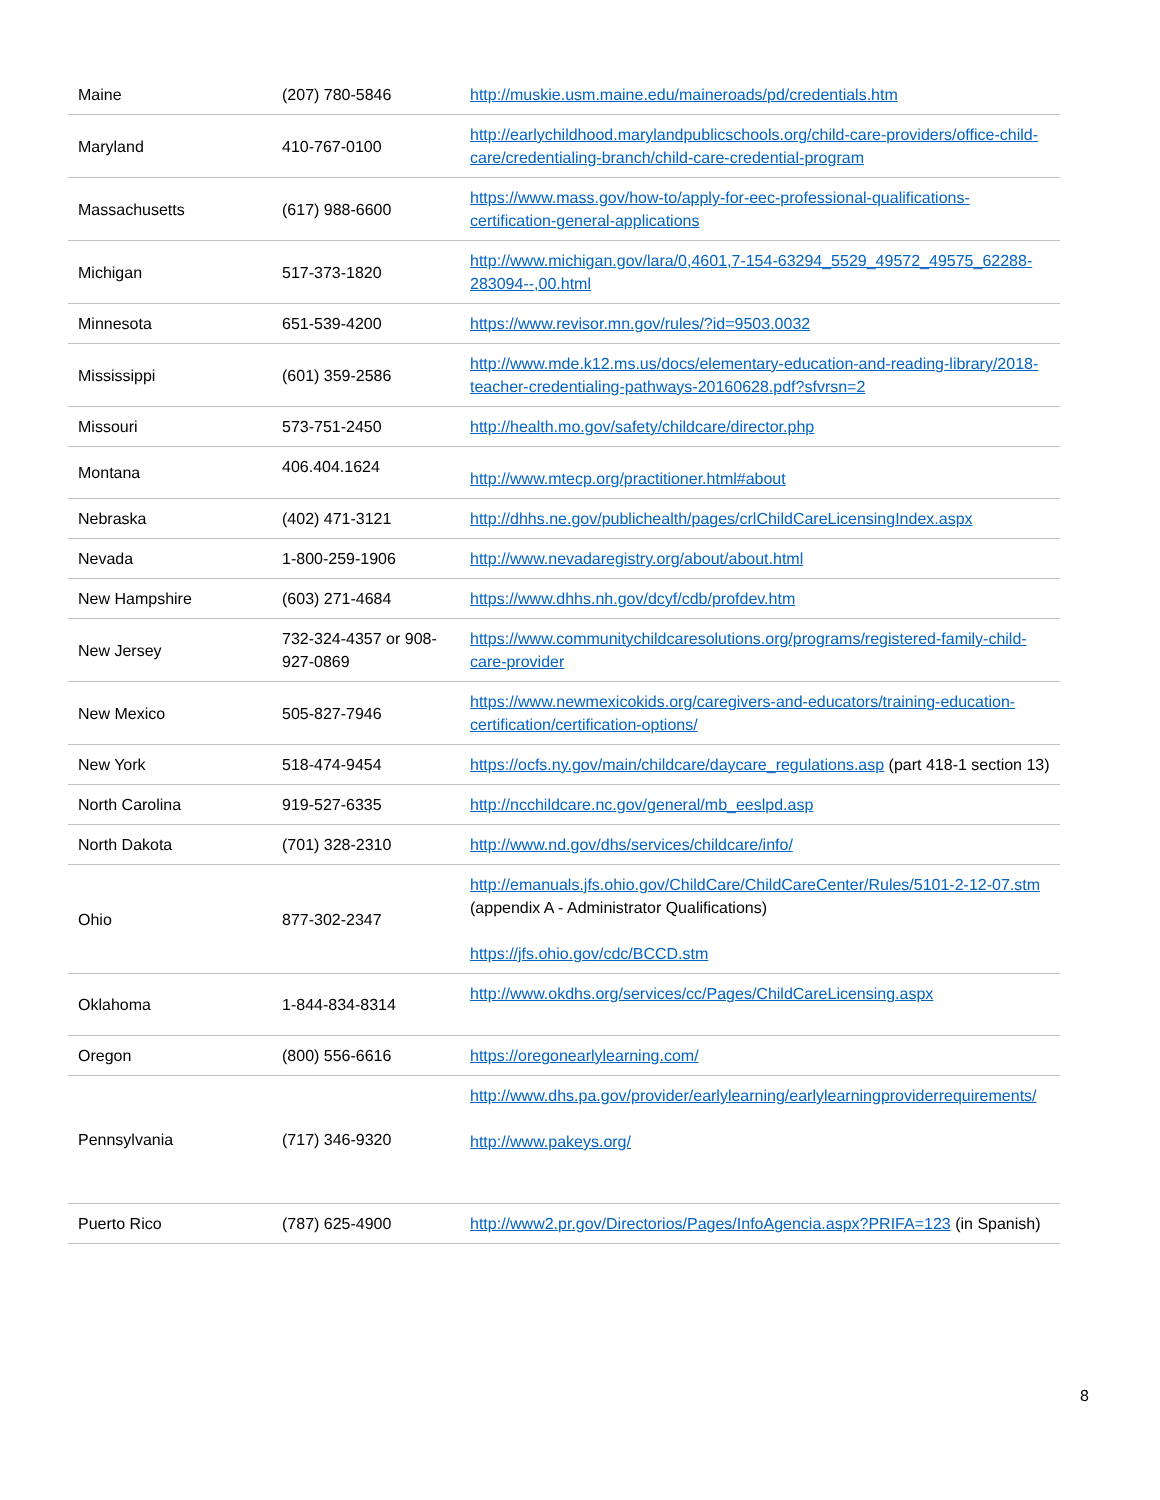| Maine | (207) 780-5846 | http://muskie.usm.maine.edu/maineroads/pd/credentials.htm |
| Maryland | 410-767-0100 | http://earlychildhood.marylandpublicschools.org/child-care-providers/office-child-care/credentialing-branch/child-care-credential-program |
| Massachusetts | (617) 988-6600 | https://www.mass.gov/how-to/apply-for-eec-professional-qualifications-certification-general-applications |
| Michigan | 517-373-1820 | http://www.michigan.gov/lara/0,4601,7-154-63294_5529_49572_49575_62288-283094--,00.html |
| Minnesota | 651-539-4200 | https://www.revisor.mn.gov/rules/?id=9503.0032 |
| Mississippi | (601) 359-2586 | http://www.mde.k12.ms.us/docs/elementary-education-and-reading-library/2018-teacher-credentialing-pathways-20160628.pdf?sfvrsn=2 |
| Missouri | 573-751-2450 | http://health.mo.gov/safety/childcare/director.php |
| Montana | 406.404.1624 | http://www.mtecp.org/practitioner.html#about |
| Nebraska | (402) 471-3121 | http://dhhs.ne.gov/publichealth/pages/crlChildCareLicensingIndex.aspx |
| Nevada | 1-800-259-1906 | http://www.nevadaregistry.org/about/about.html |
| New Hampshire | (603) 271-4684 | https://www.dhhs.nh.gov/dcyf/cdb/profdev.htm |
| New Jersey | 732-324-4357 or 908-927-0869 | https://www.communitychildcaresolutions.org/programs/registered-family-child-care-provider |
| New Mexico | 505-827-7946 | https://www.newmexicokids.org/caregivers-and-educators/training-education-certification/certification-options/ |
| New York | 518-474-9454 | https://ocfs.ny.gov/main/childcare/daycare_regulations.asp (part 418-1 section 13) |
| North Carolina | 919-527-6335 | http://ncchildcare.nc.gov/general/mb_eeslpd.asp |
| North Dakota | (701) 328-2310 | http://www.nd.gov/dhs/services/childcare/info/ |
| Ohio | 877-302-2347 | http://emanuals.jfs.ohio.gov/ChildCare/ChildCareCenter/Rules/5101-2-12-07.stm (appendix A - Administrator Qualifications) https://jfs.ohio.gov/cdc/BCCD.stm |
| Oklahoma | 1-844-834-8314 | http://www.okdhs.org/services/cc/Pages/ChildCareLicensing.aspx |
| Oregon | (800) 556-6616 | https://oregonearlylearning.com/ |
| Pennsylvania | (717) 346-9320 | http://www.dhs.pa.gov/provider/earlylearning/earlylearningproviderrequirements/ http://www.pakeys.org/ |
| Puerto Rico | (787) 625-4900 | http://www2.pr.gov/Directorios/Pages/InfoAgencia.aspx?PRIFA=123 (in Spanish) |
8